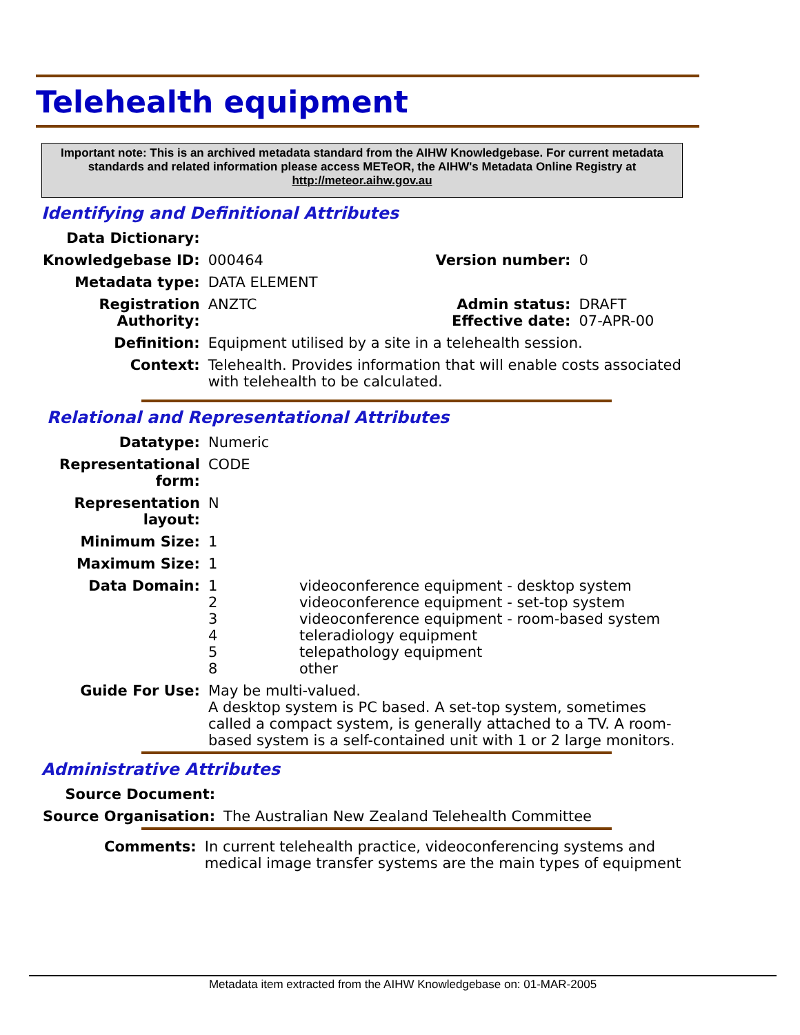Telehealth equipment
Important note: This is an archived metadata standard from the AIHW Knowledgebase. For current metadata standards and related information please access METeOR, the AIHW's Metadata Online Registry at http://meteor.aihw.gov.au
Identifying and Definitional Attributes
| Data Dictionary: | | | |
| Knowledgebase ID: | 000464 | Version number: | 0 |
| Metadata type: | DATA ELEMENT | | |
| Registration Authority: | ANZTC | Admin status: Effective date: | DRAFT 07-APR-00 |
| Definition: | Equipment utilised by a site in a telehealth session. | | |
| Context: | Telehealth. Provides information that will enable costs associated with telehealth to be calculated. | | |
Relational and Representational Attributes
| Datatype: | Numeric | |
| Representational form: | CODE | |
| Representation layout: | N | |
| Minimum Size: | 1 | |
| Maximum Size: | 1 | |
| Data Domain: | 1 2 3 4 5 8 | videoconference equipment - desktop system videoconference equipment - set-top system videoconference equipment - room-based system teleradiology equipment telepathology equipment other |
| Guide For Use: | May be multi-valued. A desktop system is PC based. A set-top system, sometimes called a compact system, is generally attached to a TV. A room- based system is a self-contained unit with 1 or 2 large monitors. | |
Administrative Attributes
| Source Document: | |
| Source Organisation: | The Australian New Zealand Telehealth Committee |
| Comments: | In current telehealth practice, videoconferencing systems and medical image transfer systems are the main types of equipment |
Metadata item extracted from the AIHW Knowledgebase on: 01-MAR-2005